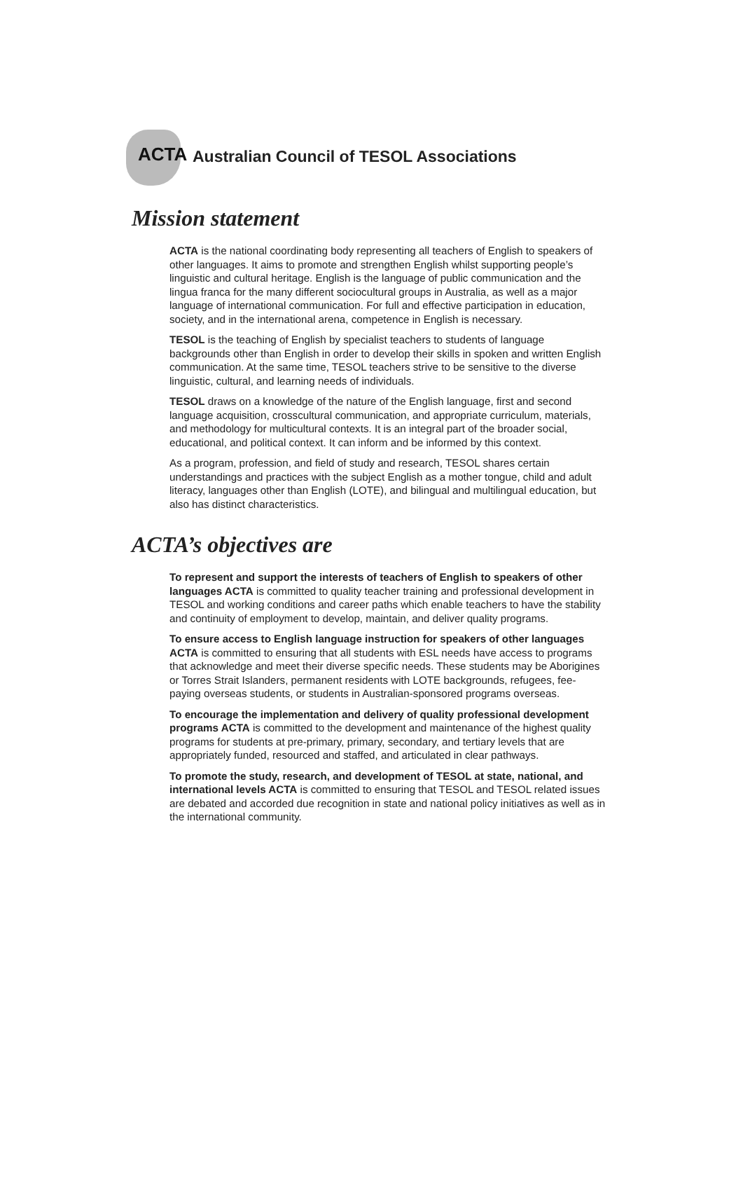ACTA
Australian Council of TESOL Associations
Mission statement
ACTA is the national coordinating body representing all teachers of English to speakers of other languages. It aims to promote and strengthen English whilst supporting people’s linguistic and cultural heritage. English is the language of public communication and the lingua franca for the many different sociocultural groups in Australia, as well as a major language of international communication. For full and effective participation in education, society, and in the international arena, competence in English is necessary.
TESOL is the teaching of English by specialist teachers to students of language backgrounds other than English in order to develop their skills in spoken and written English communication. At the same time, TESOL teachers strive to be sensitive to the diverse linguistic, cultural, and learning needs of individuals.
TESOL draws on a knowledge of the nature of the English language, first and second language acquisition, crosscultural communication, and appropriate curriculum, materials, and methodology for multicultural contexts. It is an integral part of the broader social, educational, and political context. It can inform and be informed by this context.
As a program, profession, and field of study and research, TESOL shares certain understandings and practices with the subject English as a mother tongue, child and adult literacy, languages other than English (LOTE), and bilingual and multilingual education, but also has distinct characteristics.
ACTA’s objectives are
To represent and support the interests of teachers of English to speakers of other languages ACTA is committed to quality teacher training and professional development in TESOL and working conditions and career paths which enable teachers to have the stability and continuity of employment to develop, maintain, and deliver quality programs.
To ensure access to English language instruction for speakers of other languages ACTA is committed to ensuring that all students with ESL needs have access to programs that acknowledge and meet their diverse specific needs. These students may be Aborigines or Torres Strait Islanders, permanent residents with LOTE backgrounds, refugees, fee-paying overseas students, or students in Australian-sponsored programs overseas.
To encourage the implementation and delivery of quality professional development programs ACTA is committed to the development and maintenance of the highest quality programs for students at pre-primary, primary, secondary, and tertiary levels that are appropriately funded, resourced and staffed, and articulated in clear pathways.
To promote the study, research, and development of TESOL at state, national, and international levels ACTA is committed to ensuring that TESOL and TESOL related issues are debated and accorded due recognition in state and national policy initiatives as well as in the international community.